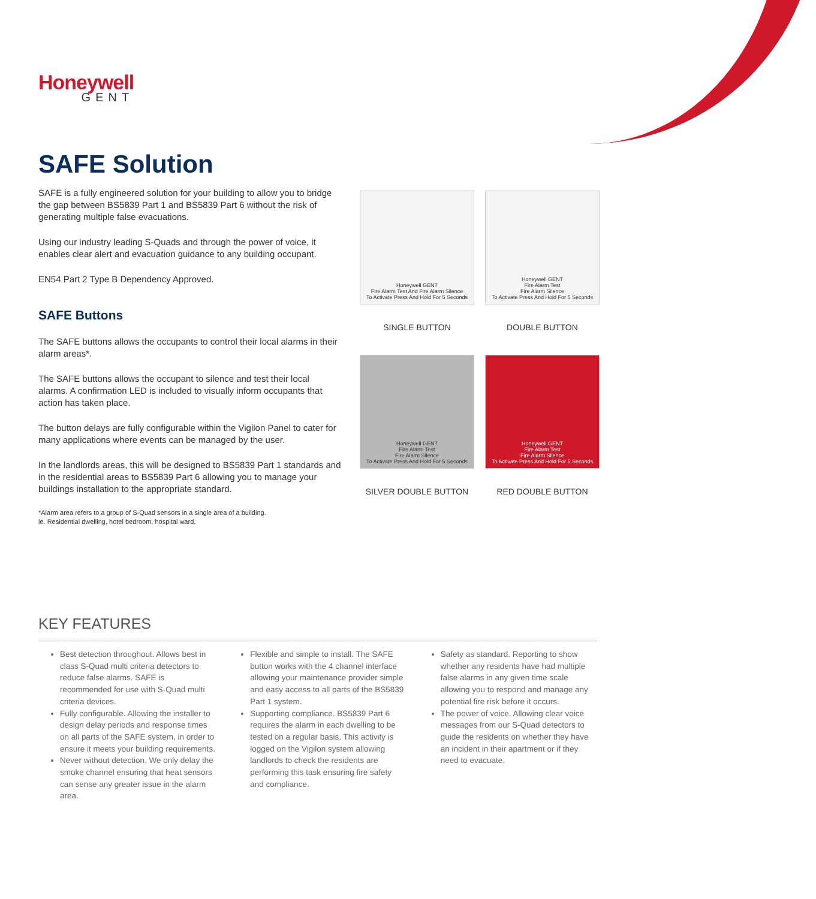Honeywell
GENT
SAFE Solution
SAFE is a fully engineered solution for your building to allow you to bridge the gap between BS5839 Part 1 and BS5839 Part 6 without the risk of generating multiple false evacuations.
Using our industry leading S-Quads and through the power of voice, it enables clear alert and evacuation guidance to any building occupant.
EN54 Part 2 Type B Dependency Approved.
SAFE Buttons
The SAFE buttons allows the occupants to control their local alarms in their alarm areas*.
The SAFE buttons allows the occupant to silence and test their local alarms. A confirmation LED is included to visually inform occupants that action has taken place.
The button delays are fully configurable within the Vigilon Panel to cater for many applications where events can be managed by the user.
In the landlords areas, this will be designed to BS5839 Part 1 standards and in the residential areas to BS5839 Part 6 allowing you to manage your buildings installation to the appropriate standard.
*Alarm area refers to a group of S-Quad sensors in a single area of a building.
ie. Residential dwelling, hotel bedroom, hospital ward.
Honeywell GENT
Fire Alarm Test And Fire Alarm Silence
To Activate Press And Hold For 5 Seconds
Honeywell GENT
Fire Alarm Test
Fire Alarm Silence
To Activate Press And Hold For 5 Seconds
SINGLE BUTTON
DOUBLE BUTTON
Honeywell GENT
Fire Alarm Test
Fire Alarm Silence
To Activate Press And Hold For 5 Seconds
Honeywell GENT
Fire Alarm Test
Fire Alarm Silence
To Activate Press And Hold For 5 Seconds
SILVER DOUBLE BUTTON
RED DOUBLE BUTTON
KEY FEATURES
Best detection throughout. Allows best in class S-Quad multi criteria detectors to reduce false alarms. SAFE is recommended for use with S-Quad multi criteria devices.
Fully configurable. Allowing the installer to design delay periods and response times on all parts of the SAFE system, in order to ensure it meets your building requirements.
Never without detection. We only delay the smoke channel ensuring that heat sensors can sense any greater issue in the alarm area.
Flexible and simple to install. The SAFE button works with the 4 channel interface allowing your maintenance provider simple and easy access to all parts of the BS5839 Part 1 system.
Supporting compliance. BS5839 Part 6 requires the alarm in each dwelling to be tested on a regular basis. This activity is logged on the Vigilon system allowing landlords to check the residents are performing this task ensuring fire safety and compliance.
Safety as standard. Reporting to show whether any residents have had multiple false alarms in any given time scale allowing you to respond and manage any potential fire risk before it occurs.
The power of voice. Allowing clear voice messages from our S-Quad detectors to guide the residents on whether they have an incident in their apartment or if they need to evacuate.